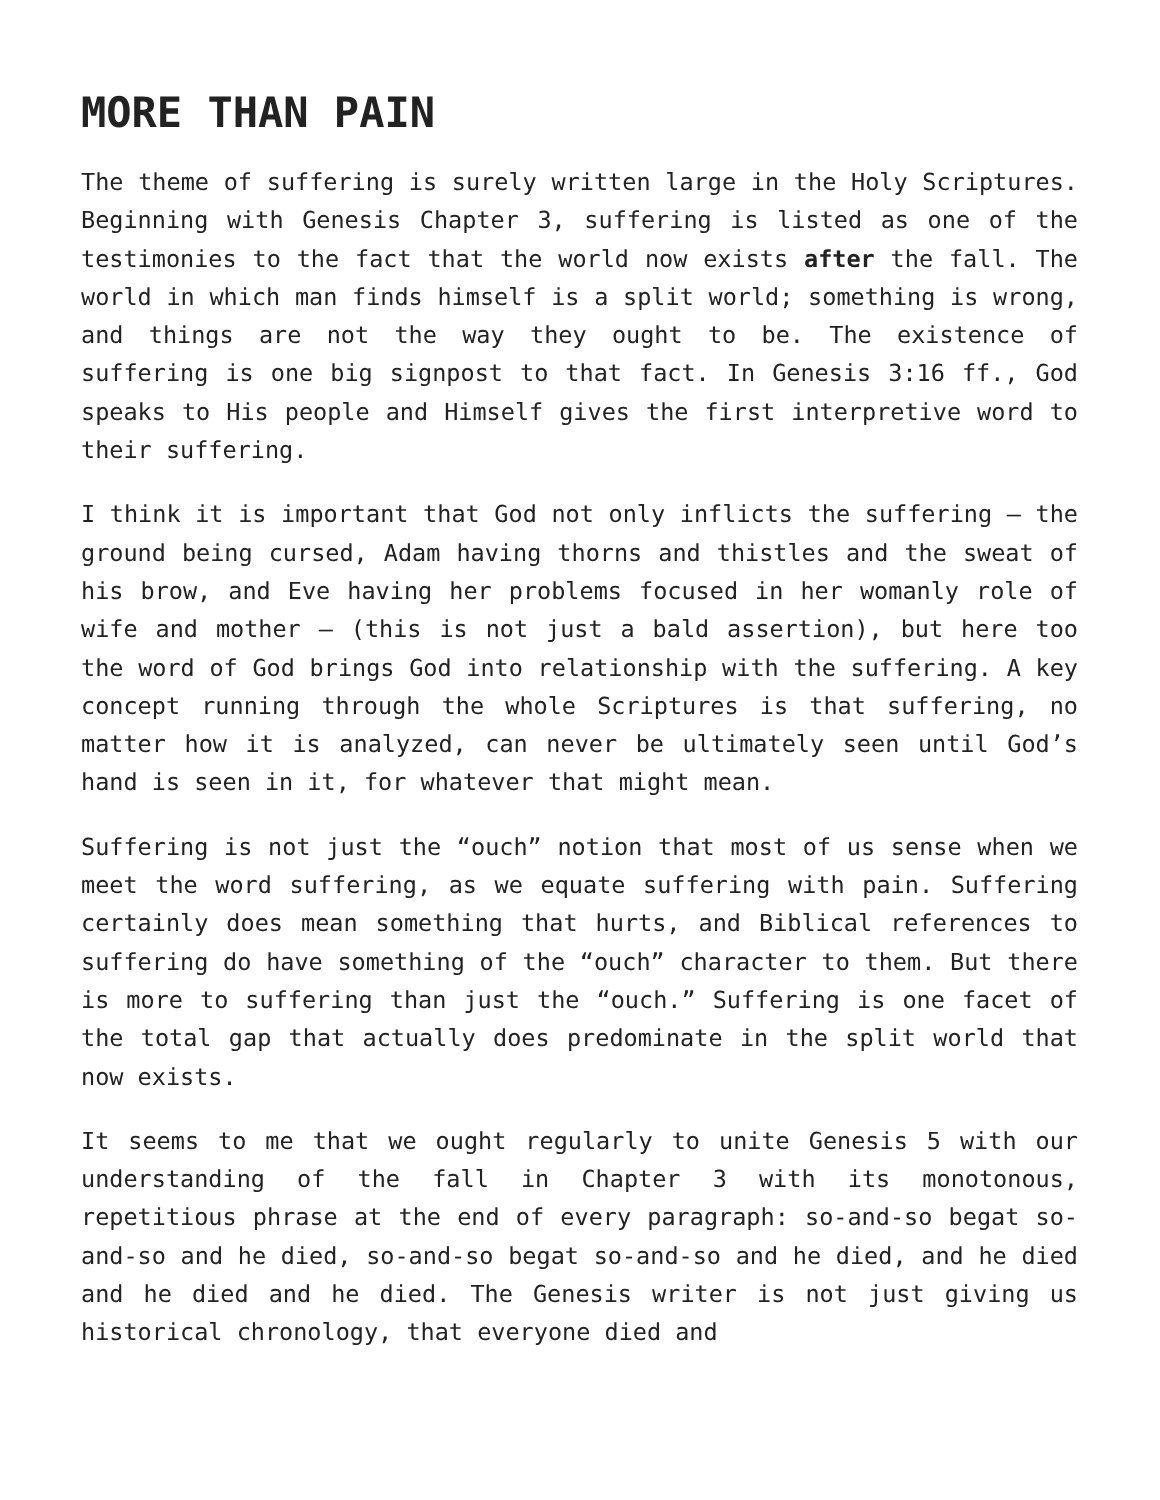MORE THAN PAIN
The theme of suffering is surely written large in the Holy Scriptures. Beginning with Genesis Chapter 3, suffering is listed as one of the testimonies to the fact that the world now exists after the fall. The world in which man finds himself is a split world; something is wrong, and things are not the way they ought to be. The existence of suffering is one big signpost to that fact. In Genesis 3:16 ff., God speaks to His people and Himself gives the first interpretive word to their suffering.
I think it is important that God not only inflicts the suffering – the ground being cursed, Adam having thorns and thistles and the sweat of his brow, and Eve having her problems focused in her womanly role of wife and mother – (this is not just a bald assertion), but here too the word of God brings God into relationship with the suffering. A key concept running through the whole Scriptures is that suffering, no matter how it is analyzed, can never be ultimately seen until God’s hand is seen in it, for whatever that might mean.
Suffering is not just the “ouch” notion that most of us sense when we meet the word suffering, as we equate suffering with pain. Suffering certainly does mean something that hurts, and Biblical references to suffering do have something of the “ouch” character to them. But there is more to suffering than just the “ouch.” Suffering is one facet of the total gap that actually does predominate in the split world that now exists.
It seems to me that we ought regularly to unite Genesis 5 with our understanding of the fall in Chapter 3 with its monotonous, repetitious phrase at the end of every paragraph: so-and-so begat so-and-so and he died, so-and-so begat so-and-so and he died, and he died and he died and he died. The Genesis writer is not just giving us historical chronology, that everyone died and